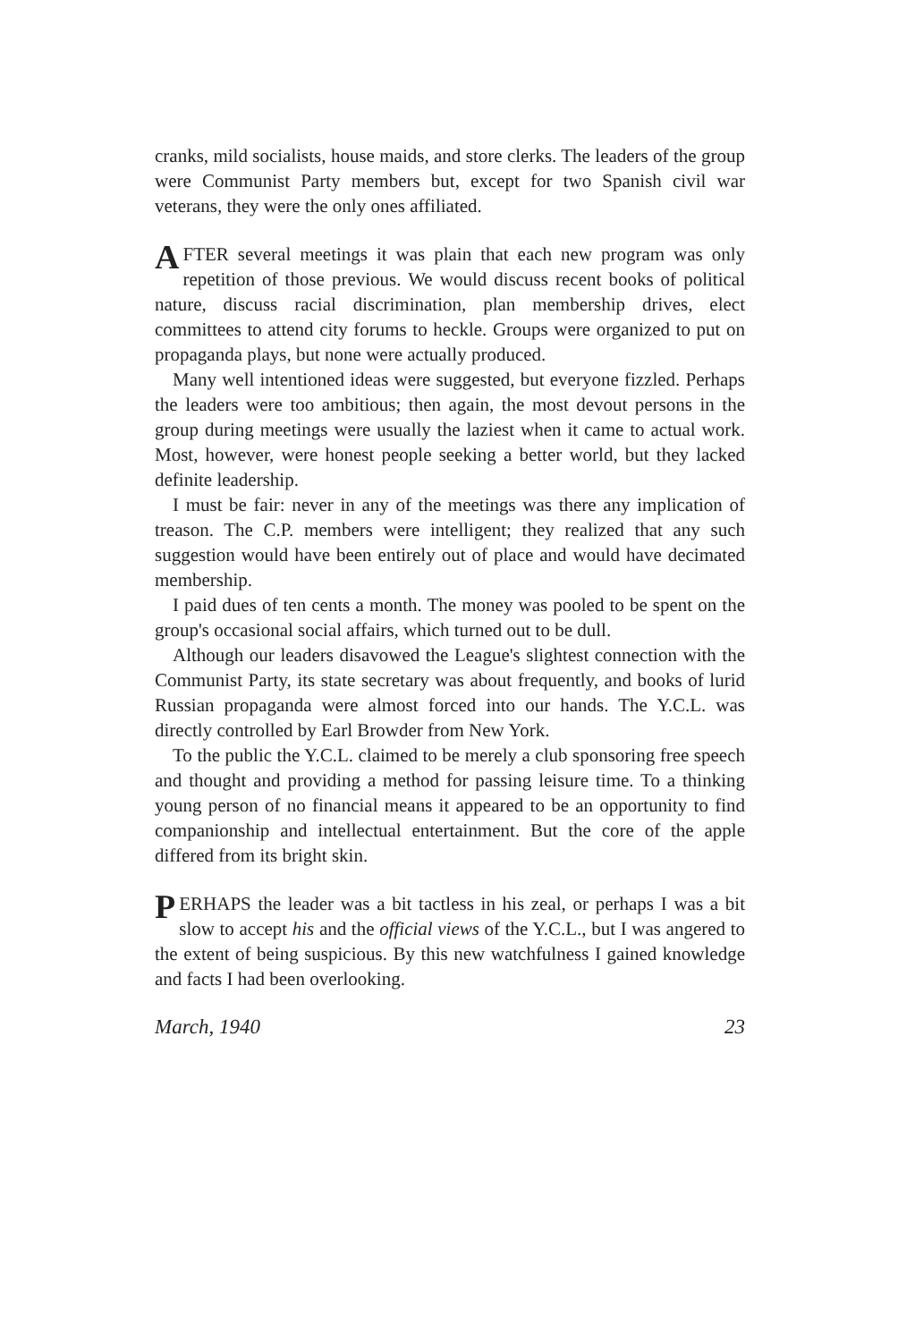cranks, mild socialists, house maids, and store clerks. The leaders of the group were Communist Party members but, except for two Spanish civil war veterans, they were the only ones affiliated.
AFTER several meetings it was plain that each new program was only repetition of those previous. We would discuss recent books of political nature, discuss racial discrimination, plan membership drives, elect committees to attend city forums to heckle. Groups were organized to put on propaganda plays, but none were actually produced.
Many well intentioned ideas were suggested, but everyone fizzled. Perhaps the leaders were too ambitious; then again, the most devout persons in the group during meetings were usually the laziest when it came to actual work. Most, however, were honest people seeking a better world, but they lacked definite leadership.
I must be fair: never in any of the meetings was there any implication of treason. The C.P. members were intelligent; they realized that any such suggestion would have been entirely out of place and would have decimated membership.
I paid dues of ten cents a month. The money was pooled to be spent on the group's occasional social affairs, which turned out to be dull.
Although our leaders disavowed the League's slightest connection with the Communist Party, its state secretary was about frequently, and books of lurid Russian propaganda were almost forced into our hands. The Y.C.L. was directly controlled by Earl Browder from New York.
To the public the Y.C.L. claimed to be merely a club sponsoring free speech and thought and providing a method for passing leisure time. To a thinking young person of no financial means it appeared to be an opportunity to find companionship and intellectual entertainment. But the core of the apple differed from its bright skin.
PERHAPS the leader was a bit tactless in his zeal, or perhaps I was a bit slow to accept his and the official views of the Y.C.L., but I was angered to the extent of being suspicious. By this new watchfulness I gained knowledge and facts I had been overlooking.
March, 1940 23